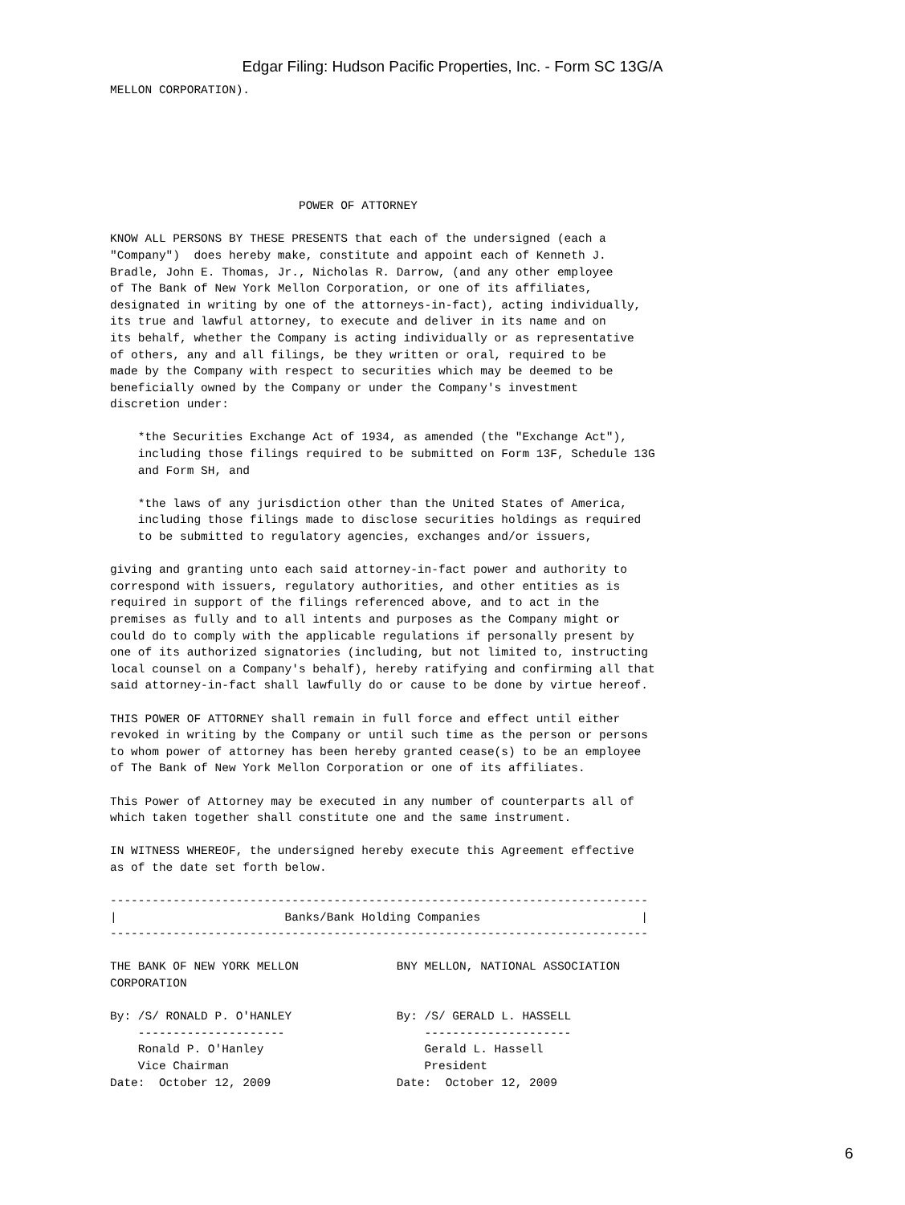Edgar Filing: Hudson Pacific Properties, Inc. - Form SC 13G/A
MELLON CORPORATION).






                           POWER OF ATTORNEY

KNOW ALL PERSONS BY THESE PRESENTS that each of the undersigned (each a
"Company")  does hereby make, constitute and appoint each of Kenneth J.
Bradle, John E. Thomas, Jr., Nicholas R. Darrow, (and any other employee
of The Bank of New York Mellon Corporation, or one of its affiliates,
designated in writing by one of the attorneys-in-fact), acting individually,
its true and lawful attorney, to execute and deliver in its name and on
its behalf, whether the Company is acting individually or as representative
of others, any and all filings, be they written or oral, required to be
made by the Company with respect to securities which may be deemed to be
beneficially owned by the Company or under the Company's investment
discretion under:

    *the Securities Exchange Act of 1934, as amended (the "Exchange Act"),
    including those filings required to be submitted on Form 13F, Schedule 13G
    and Form SH, and

    *the laws of any jurisdiction other than the United States of America,
    including those filings made to disclose securities holdings as required
    to be submitted to regulatory agencies, exchanges and/or issuers,

giving and granting unto each said attorney-in-fact power and authority to
correspond with issuers, regulatory authorities, and other entities as is
required in support of the filings referenced above, and to act in the
premises as fully and to all intents and purposes as the Company might or
could do to comply with the applicable regulations if personally present by
one of its authorized signatories (including, but not limited to, instructing
local counsel on a Company's behalf), hereby ratifying and confirming all that
said attorney-in-fact shall lawfully do or cause to be done by virtue hereof.

THIS POWER OF ATTORNEY shall remain in full force and effect until either
revoked in writing by the Company or until such time as the person or persons
to whom power of attorney has been hereby granted cease(s) to be an employee
of The Bank of New York Mellon Corporation or one of its affiliates.

This Power of Attorney may be executed in any number of counterparts all of
which taken together shall constitute one and the same instrument.

IN WITNESS WHEREOF, the undersigned hereby execute this Agreement effective
as of the date set forth below.

-----------------------------------------------------------------------------
|                        Banks/Bank Holding Companies                       |
-----------------------------------------------------------------------------

THE BANK OF NEW YORK MELLON              BNY MELLON, NATIONAL ASSOCIATION
CORPORATION

By: /S/ RONALD P. O'HANLEY               By: /S/ GERALD L. HASSELL
    ---------------------                    ---------------------
    Ronald P. O'Hanley                       Gerald L. Hassell
    Vice Chairman                            President
Date:  October 12, 2009                  Date:  October 12, 2009
6